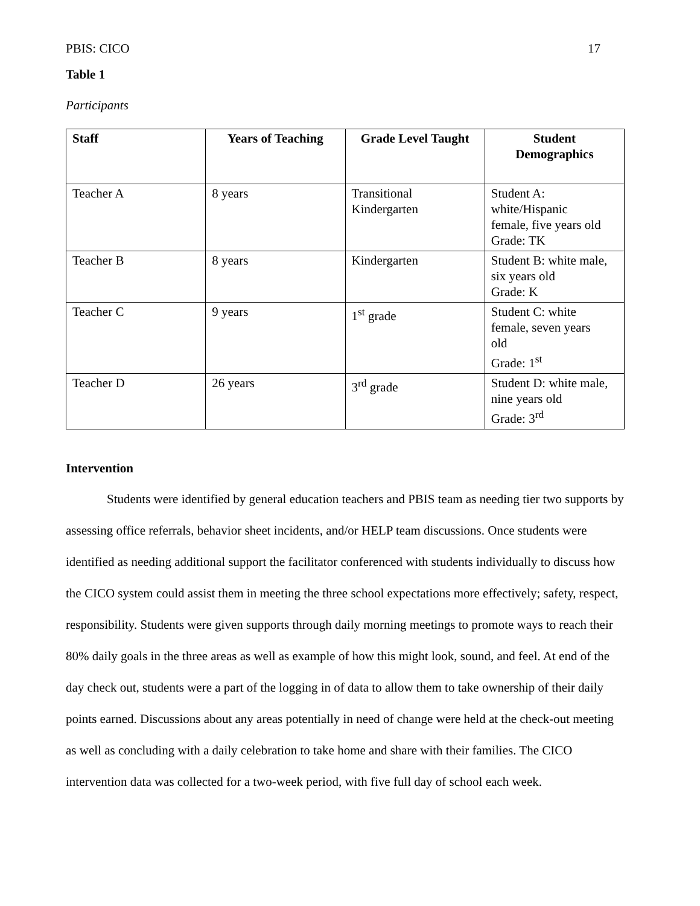PBIS: CICO 17
Table 1
Participants
| Staff | Years of Teaching | Grade Level Taught | Student Demographics |
| --- | --- | --- | --- |
| Teacher A | 8 years | Transitional Kindergarten | Student A: white/Hispanic female, five years old Grade: TK |
| Teacher B | 8 years | Kindergarten | Student B: white male, six years old Grade: K |
| Teacher C | 9 years | 1<sup>st</sup> grade | Student C: white female, seven years old Grade: 1<sup>st</sup> |
| Teacher D | 26 years | 3<sup>rd</sup> grade | Student D: white male, nine years old Grade: 3<sup>rd</sup> |
Intervention
Students were identified by general education teachers and PBIS team as needing tier two supports by assessing office referrals, behavior sheet incidents, and/or HELP team discussions. Once students were identified as needing additional support the facilitator conferenced with students individually to discuss how the CICO system could assist them in meeting the three school expectations more effectively; safety, respect, responsibility. Students were given supports through daily morning meetings to promote ways to reach their 80% daily goals in the three areas as well as example of how this might look, sound, and feel. At end of the day check out, students were a part of the logging in of data to allow them to take ownership of their daily points earned. Discussions about any areas potentially in need of change were held at the check-out meeting as well as concluding with a daily celebration to take home and share with their families. The CICO intervention data was collected for a two-week period, with five full day of school each week.